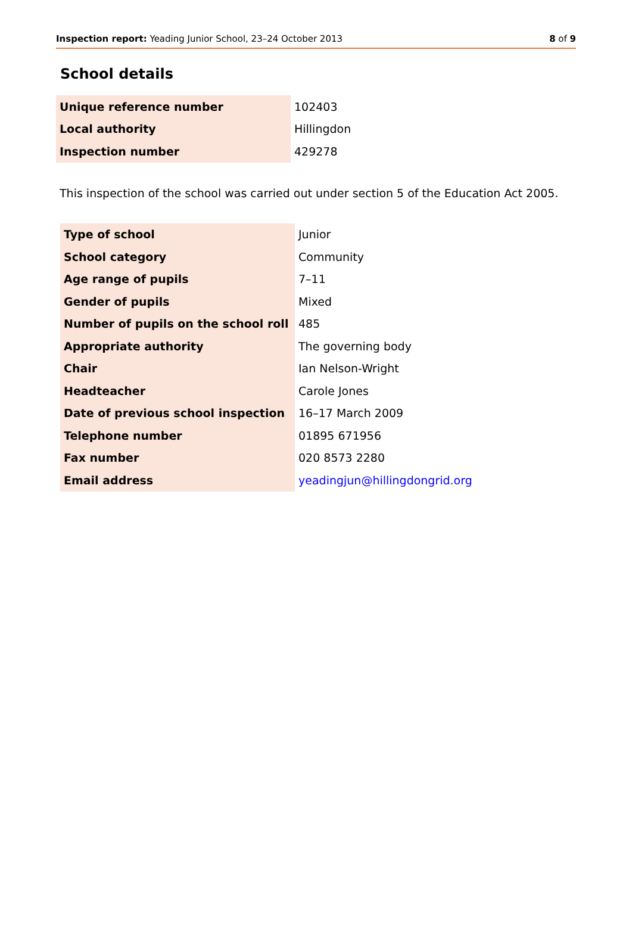Inspection report: Yeading Junior School, 23–24 October 2013 8 of 9
School details
| Unique reference number | 102403 |
| Local authority | Hillingdon |
| Inspection number | 429278 |
This inspection of the school was carried out under section 5 of the Education Act 2005.
| Type of school | Junior |
| School category | Community |
| Age range of pupils | 7–11 |
| Gender of pupils | Mixed |
| Number of pupils on the school roll | 485 |
| Appropriate authority | The governing body |
| Chair | Ian Nelson-Wright |
| Headteacher | Carole Jones |
| Date of previous school inspection | 16–17 March 2009 |
| Telephone number | 01895 671956 |
| Fax number | 020 8573 2280 |
| Email address | yeadingjun@hillingdongrid.org |